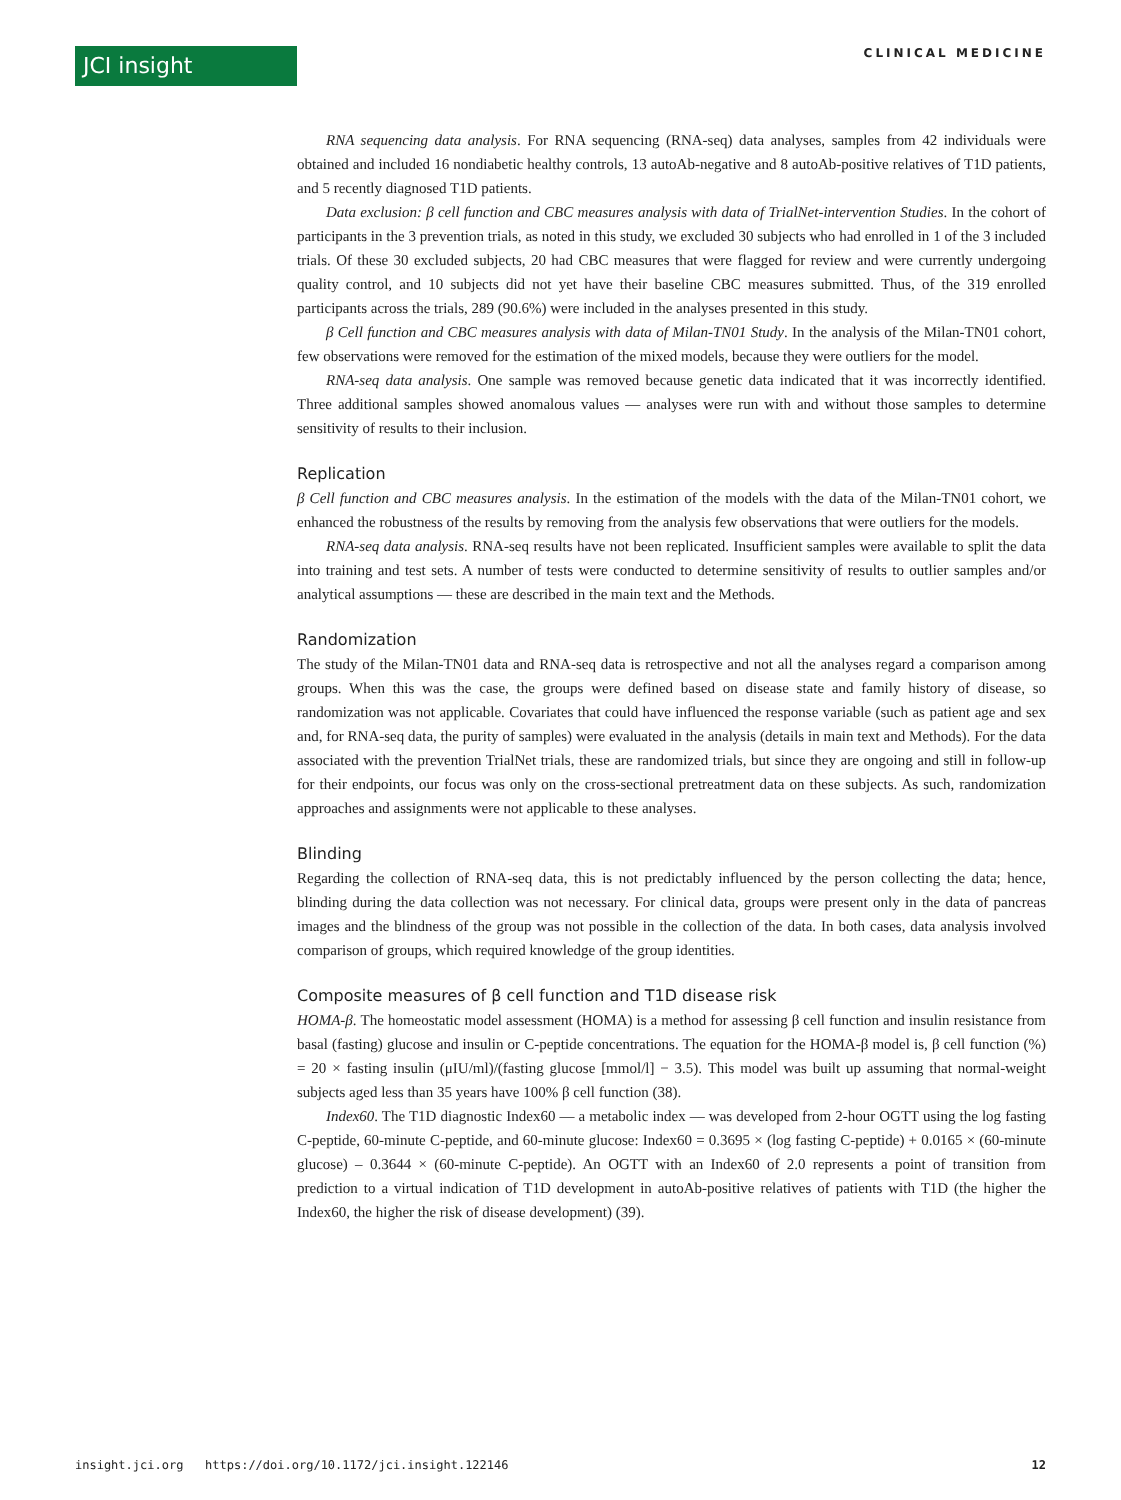JCI insight CLINICAL MEDICINE
RNA sequencing data analysis. For RNA sequencing (RNA-seq) data analyses, samples from 42 individuals were obtained and included 16 nondiabetic healthy controls, 13 autoAb-negative and 8 autoAb-positive relatives of T1D patients, and 5 recently diagnosed T1D patients.
Data exclusion: β cell function and CBC measures analysis with data of TrialNet-intervention Studies. In the cohort of participants in the 3 prevention trials, as noted in this study, we excluded 30 subjects who had enrolled in 1 of the 3 included trials. Of these 30 excluded subjects, 20 had CBC measures that were flagged for review and were currently undergoing quality control, and 10 subjects did not yet have their baseline CBC measures submitted. Thus, of the 319 enrolled participants across the trials, 289 (90.6%) were included in the analyses presented in this study.
β Cell function and CBC measures analysis with data of Milan-TN01 Study. In the analysis of the Milan-TN01 cohort, few observations were removed for the estimation of the mixed models, because they were outliers for the model.
RNA-seq data analysis. One sample was removed because genetic data indicated that it was incorrectly identified. Three additional samples showed anomalous values — analyses were run with and without those samples to determine sensitivity of results to their inclusion.
Replication
β Cell function and CBC measures analysis. In the estimation of the models with the data of the Milan-TN01 cohort, we enhanced the robustness of the results by removing from the analysis few observations that were outliers for the models.
RNA-seq data analysis. RNA-seq results have not been replicated. Insufficient samples were available to split the data into training and test sets. A number of tests were conducted to determine sensitivity of results to outlier samples and/or analytical assumptions — these are described in the main text and the Methods.
Randomization
The study of the Milan-TN01 data and RNA-seq data is retrospective and not all the analyses regard a comparison among groups. When this was the case, the groups were defined based on disease state and family history of disease, so randomization was not applicable. Covariates that could have influenced the response variable (such as patient age and sex and, for RNA-seq data, the purity of samples) were evaluated in the analysis (details in main text and Methods). For the data associated with the prevention TrialNet trials, these are randomized trials, but since they are ongoing and still in follow-up for their endpoints, our focus was only on the cross-sectional pretreatment data on these subjects. As such, randomization approaches and assignments were not applicable to these analyses.
Blinding
Regarding the collection of RNA-seq data, this is not predictably influenced by the person collecting the data; hence, blinding during the data collection was not necessary. For clinical data, groups were present only in the data of pancreas images and the blindness of the group was not possible in the collection of the data. In both cases, data analysis involved comparison of groups, which required knowledge of the group identities.
Composite measures of β cell function and T1D disease risk
HOMA-β. The homeostatic model assessment (HOMA) is a method for assessing β cell function and insulin resistance from basal (fasting) glucose and insulin or C-peptide concentrations. The equation for the HOMA-β model is, β cell function (%) = 20 × fasting insulin (μIU/ml)/(fasting glucose [mmol/l] − 3.5). This model was built up assuming that normal-weight subjects aged less than 35 years have 100% β cell function (38).
Index60. The T1D diagnostic Index60 — a metabolic index — was developed from 2-hour OGTT using the log fasting C-peptide, 60-minute C-peptide, and 60-minute glucose: Index60 = 0.3695 × (log fasting C-peptide) + 0.0165 × (60-minute glucose) – 0.3644 × (60-minute C-peptide). An OGTT with an Index60 of 2.0 represents a point of transition from prediction to a virtual indication of T1D development in autoAb-positive relatives of patients with T1D (the higher the Index60, the higher the risk of disease development) (39).
insight.jci.org https://doi.org/10.1172/jci.insight.122146 12